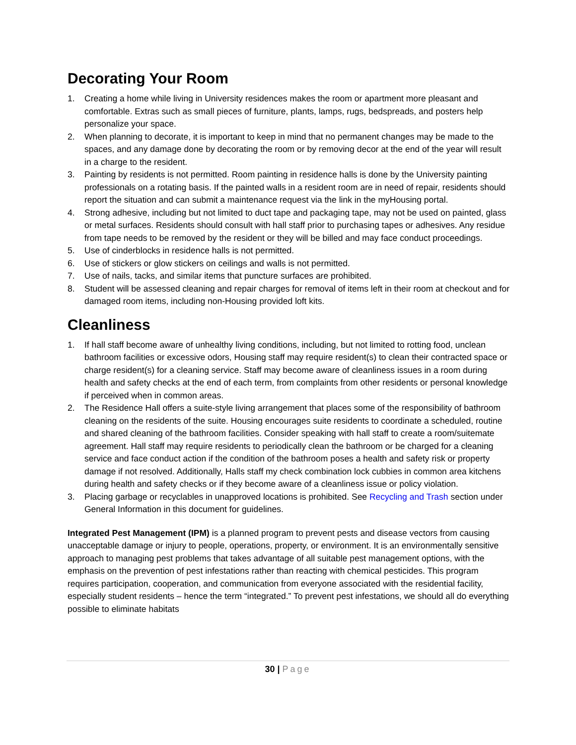Decorating Your Room
1. Creating a home while living in University residences makes the room or apartment more pleasant and comfortable. Extras such as small pieces of furniture, plants, lamps, rugs, bedspreads, and posters help personalize your space.
2. When planning to decorate, it is important to keep in mind that no permanent changes may be made to the spaces, and any damage done by decorating the room or by removing decor at the end of the year will result in a charge to the resident.
3. Painting by residents is not permitted. Room painting in residence halls is done by the University painting professionals on a rotating basis. If the painted walls in a resident room are in need of repair, residents should report the situation and can submit a maintenance request via the link in the myHousing portal.
4. Strong adhesive, including but not limited to duct tape and packaging tape, may not be used on painted, glass or metal surfaces. Residents should consult with hall staff prior to purchasing tapes or adhesives. Any residue from tape needs to be removed by the resident or they will be billed and may face conduct proceedings.
5. Use of cinderblocks in residence halls is not permitted.
6. Use of stickers or glow stickers on ceilings and walls is not permitted.
7. Use of nails, tacks, and similar items that puncture surfaces are prohibited.
8. Student will be assessed cleaning and repair charges for removal of items left in their room at checkout and for damaged room items, including non-Housing provided loft kits.
Cleanliness
1. If hall staff become aware of unhealthy living conditions, including, but not limited to rotting food, unclean bathroom facilities or excessive odors, Housing staff may require resident(s) to clean their contracted space or charge resident(s) for a cleaning service. Staff may become aware of cleanliness issues in a room during health and safety checks at the end of each term, from complaints from other residents or personal knowledge if perceived when in common areas.
2. The Residence Hall offers a suite-style living arrangement that places some of the responsibility of bathroom cleaning on the residents of the suite. Housing encourages suite residents to coordinate a scheduled, routine and shared cleaning of the bathroom facilities. Consider speaking with hall staff to create a room/suitemate agreement. Hall staff may require residents to periodically clean the bathroom or be charged for a cleaning service and face conduct action if the condition of the bathroom poses a health and safety risk or property damage if not resolved. Additionally, Halls staff my check combination lock cubbies in common area kitchens during health and safety checks or if they become aware of a cleanliness issue or policy violation.
3. Placing garbage or recyclables in unapproved locations is prohibited. See Recycling and Trash section under General Information in this document for guidelines.
Integrated Pest Management (IPM) is a planned program to prevent pests and disease vectors from causing unacceptable damage or injury to people, operations, property, or environment. It is an environmentally sensitive approach to managing pest problems that takes advantage of all suitable pest management options, with the emphasis on the prevention of pest infestations rather than reacting with chemical pesticides. This program requires participation, cooperation, and communication from everyone associated with the residential facility, especially student residents – hence the term “integrated.” To prevent pest infestations, we should all do everything possible to eliminate habitats
30 | Page